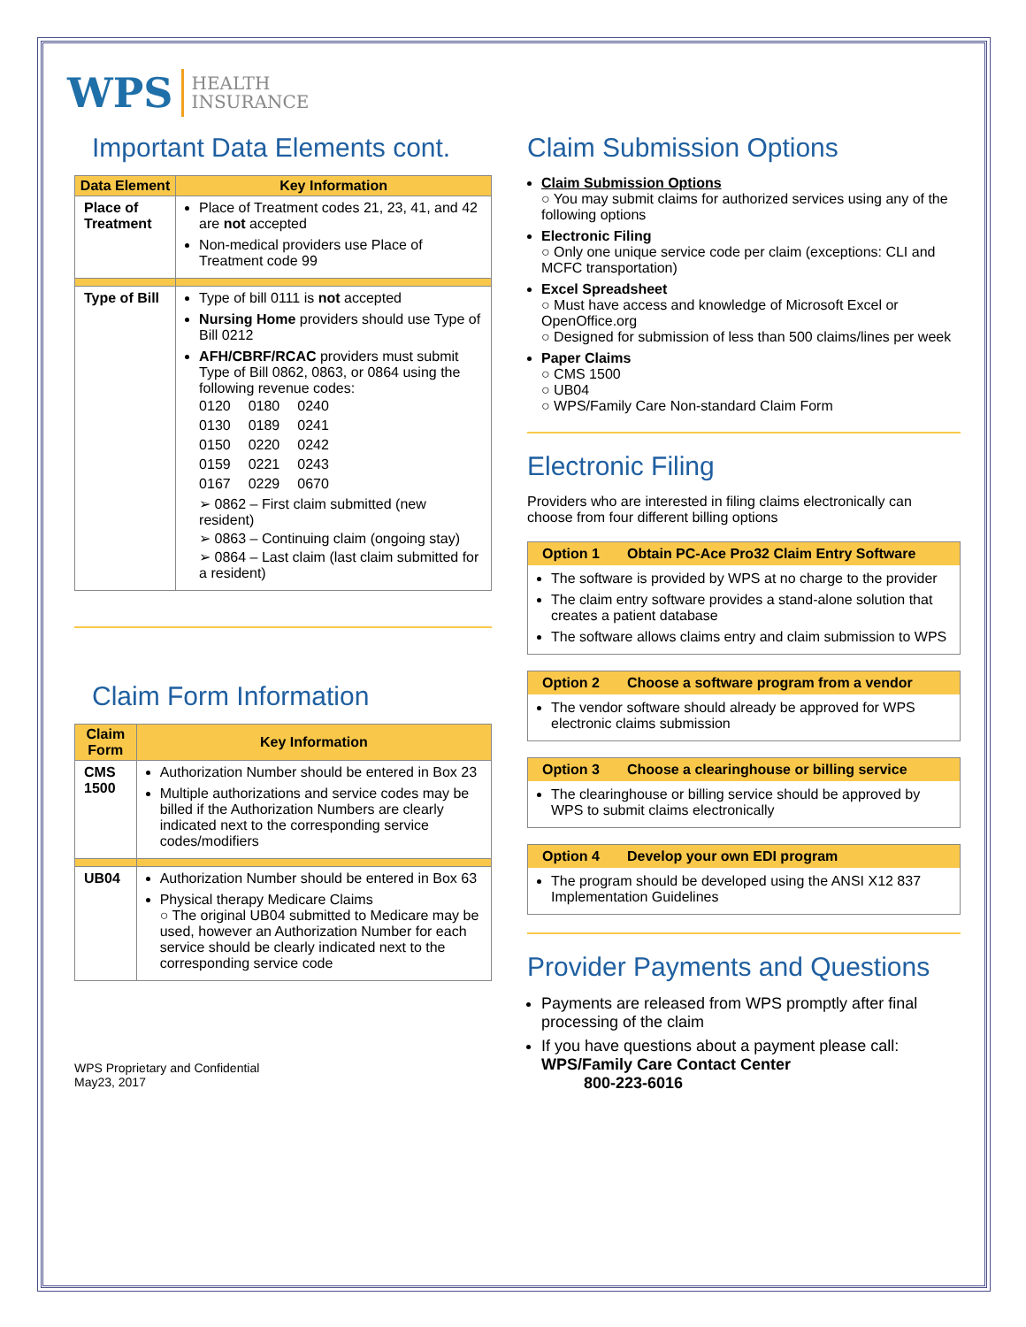WPS HEALTH
INSURANCE
Important Data Elements cont.
| Data Element | Key Information |
| --- | --- |
| Place of Treatment | Place of Treatment codes 21, 23, 41, and 42 are not accepted Non-medical providers use Place of Treatment code 99 |
| Type of Bill | Type of bill 0111 is not accepted Nursing Home providers should use Type of Bill 0212 AFH/CBRF/RCAC providers must submit Type of Bill 0862, 0863, or 0864 using the following revenue codes: / 0120 / 0180 / 0240 / / 0130 / 0189 / 0241 / / 0150 / 0220 / 0242 / / 0159 / 0221 / 0243 / / 0167 / 0229 / 0670 / ➢ 0862 – First claim submitted (new resident) ➢ 0863 – Continuing claim (ongoing stay) ➢ 0864 – Last claim (last claim submitted for a resident) |
Claim Form Information
| Claim Form | Key Information |
| --- | --- |
| CMS 1500 | Authorization Number should be entered in Box 23 Multiple authorizations and service codes may be billed if the Authorization Numbers are clearly indicated next to the corresponding service codes/modifiers |
| UB04 | Authorization Number should be entered in Box 63 Physical therapy Medicare Claims ○ The original UB04 submitted to Medicare may be used, however an Authorization Number for each service should be clearly indicated next to the corresponding service code |
WPS Proprietary and Confidential
May23, 2017
Claim Submission Options
Claim Submission Options
○ You may submit claims for authorized services using any of the following options
Electronic Filing
○ Only one unique service code per claim (exceptions: CLI and MCFC transportation)
Excel Spreadsheet
○ Must have access and knowledge of Microsoft Excel or OpenOffice.org
○ Designed for submission of less than 500 claims/lines per week
Paper Claims
○ CMS 1500
○ UB04
○ WPS/Family Care Non-standard Claim Form
Electronic Filing
Providers who are interested in filing claims electronically can choose from four different billing options
Option 1 Obtain PC-Ace Pro32 Claim Entry Software
The software is provided by WPS at no charge to the provider
The claim entry software provides a stand-alone solution that creates a patient database
The software allows claims entry and claim submission to WPS
Option 2 Choose a software program from a vendor
The vendor software should already be approved for WPS electronic claims submission
Option 3 Choose a clearinghouse or billing service
The clearinghouse or billing service should be approved by WPS to submit claims electronically
Option 4 Develop your own EDI program
The program should be developed using the ANSI X12 837 Implementation Guidelines
Provider Payments and Questions
Payments are released from WPS promptly after final processing of the claim
If you have questions about a payment please call:
WPS/Family Care Contact Center
800-223-6016